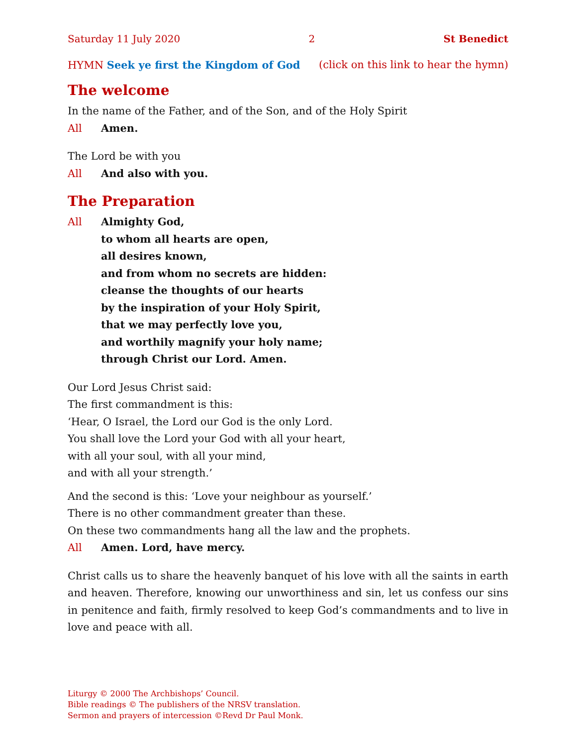Saturday 11 July 2020 2 St Benedict
HYMN Seek ye first the Kingdom of God (click on this link to hear the hymn)
The welcome
In the name of the Father, and of the Son, and of the Holy Spirit
All Amen.
The Lord be with you
All And also with you.
The Preparation
All Almighty God,
to whom all hearts are open,
all desires known,
and from whom no secrets are hidden:
cleanse the thoughts of our hearts
by the inspiration of your Holy Spirit,
that we may perfectly love you,
and worthily magnify your holy name;
through Christ our Lord. Amen.
Our Lord Jesus Christ said:
The first commandment is this:
‘Hear, O Israel, the Lord our God is the only Lord.
You shall love the Lord your God with all your heart,
with all your soul, with all your mind,
and with all your strength.’
And the second is this: ‘Love your neighbour as yourself.’
There is no other commandment greater than these.
On these two commandments hang all the law and the prophets.
All Amen. Lord, have mercy.
Christ calls us to share the heavenly banquet of his love with all the saints in earth and heaven. Therefore, knowing our unworthiness and sin, let us confess our sins in penitence and faith, firmly resolved to keep God’s commandments and to live in love and peace with all.
Liturgy © 2000 The Archbishops’ Council.
Bible readings © The publishers of the NRSV translation.
Sermon and prayers of intercession ©Revd Dr Paul Monk.